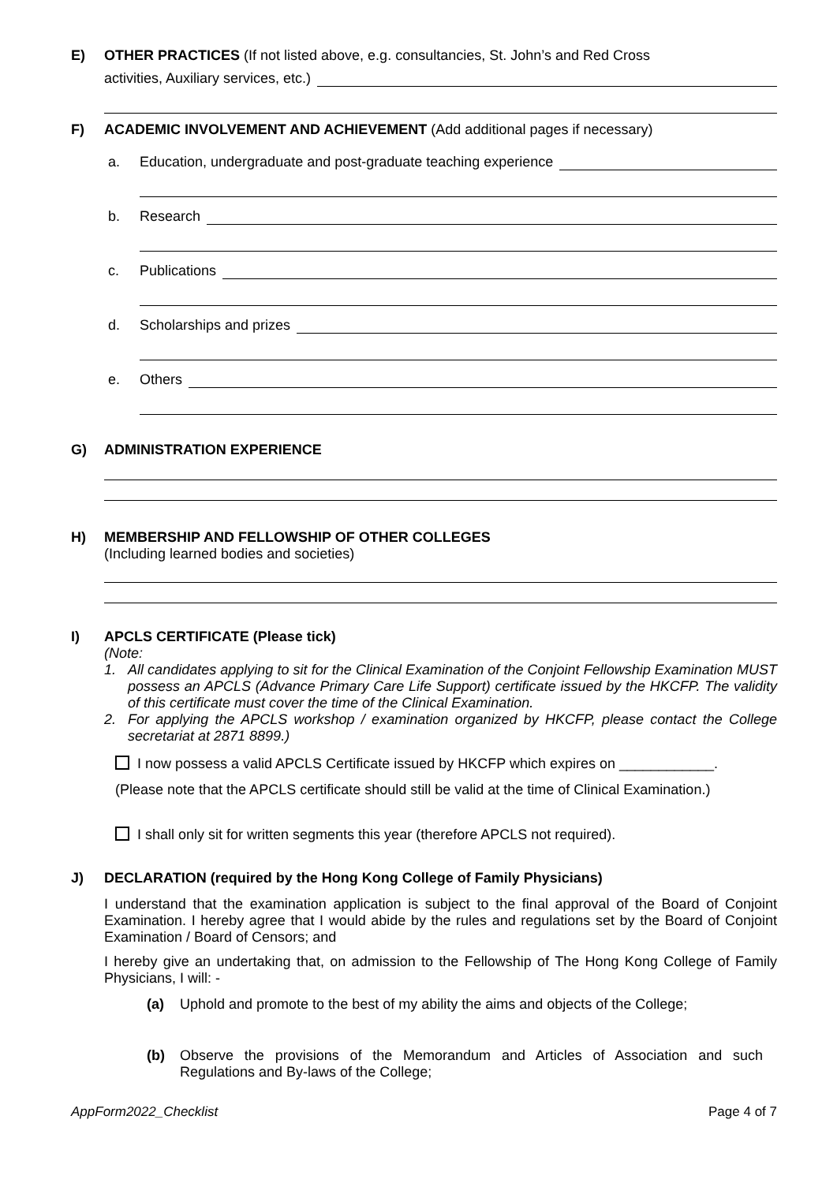E) OTHER PRACTICES (If not listed above, e.g. consultancies, St. John’s and Red Cross
activities, Auxiliary services, etc.)
F) ACADEMIC INVOLVEMENT AND ACHIEVEMENT (Add additional pages if necessary)
a. Education, undergraduate and post-graduate teaching experience
b. Research
c. Publications
d. Scholarships and prizes
e. Others
G) ADMINISTRATION EXPERIENCE
H) MEMBERSHIP AND FELLOWSHIP OF OTHER COLLEGES
(Including learned bodies and societies)
I) APCLS CERTIFICATE (Please tick)
(Note:
1. All candidates applying to sit for the Clinical Examination of the Conjoint Fellowship Examination MUST possess an APCLS (Advance Primary Care Life Support) certificate issued by the HKCFP. The validity of this certificate must cover the time of the Clinical Examination.
2. For applying the APCLS workshop / examination organized by HKCFP, please contact the College secretariat at 2871 8899.)
I now possess a valid APCLS Certificate issued by HKCFP which expires on ____________.
(Please note that the APCLS certificate should still be valid at the time of Clinical Examination.)
I shall only sit for written segments this year (therefore APCLS not required).
J) DECLARATION (required by the Hong Kong College of Family Physicians)
I understand that the examination application is subject to the final approval of the Board of Conjoint Examination. I hereby agree that I would abide by the rules and regulations set by the Board of Conjoint Examination / Board of Censors; and
I hereby give an undertaking that, on admission to the Fellowship of The Hong Kong College of Family Physicians, I will: -
(a) Uphold and promote to the best of my ability the aims and objects of the College;
(b) Observe the provisions of the Memorandum and Articles of Association and such Regulations and By-laws of the College;
AppForm2022_Checklist Page 4 of 7